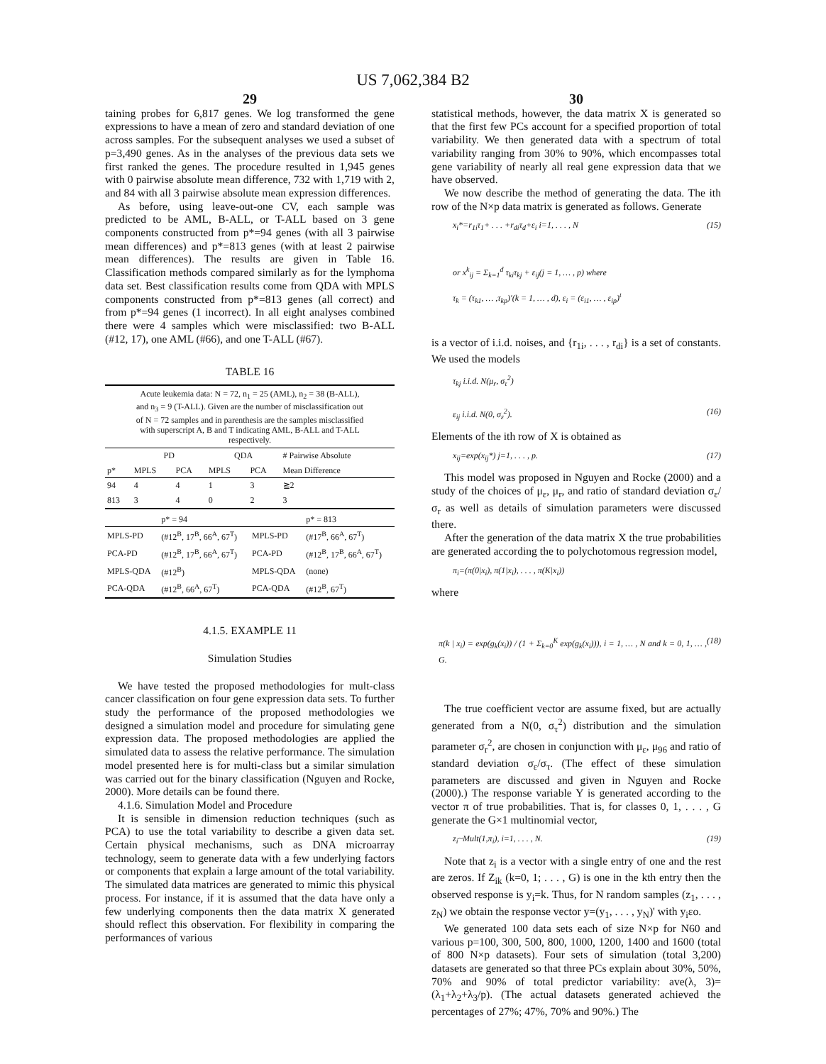US 7,062,384 B2
29
taining probes for 6,817 genes. We log transformed the gene expressions to have a mean of zero and standard deviation of one across samples. For the subsequent analyses we used a subset of p=3,490 genes. As in the analyses of the previous data sets we first ranked the genes. The procedure resulted in 1,945 genes with 0 pairwise absolute mean difference, 732 with 1,719 with 2, and 84 with all 3 pairwise absolute mean expression differences.
As before, using leave-out-one CV, each sample was predicted to be AML, B-ALL, or T-ALL based on 3 gene components constructed from p*=94 genes (with all 3 pairwise mean differences) and p*=813 genes (with at least 2 pairwise mean differences). The results are given in Table 16. Classification methods compared similarly as for the lymphoma data set. Best classification results come from QDA with MPLS components constructed from p*=813 genes (all correct) and from p*=94 genes (1 incorrect). In all eight analyses combined there were 4 samples which were misclassified: two B-ALL (#12, 17), one AML (#66), and one T-ALL (#67).
TABLE 16
Acute leukemia data: N = 72, n<sub>1</sub> = 25 (AML), n<sub>2</sub> = 38 (B-ALL), and n<sub>3</sub> = 9 (T-ALL). Given are the number of misclassification out of N = 72 samples and in parenthesis are the samples misclassified with superscript A, B and T indicating AML, B-ALL and T-ALL respectively.
| | PD | | QDA | | # Pairwise Absolute |
| --- | --- | --- | --- | --- | --- |
| p* | MPLS | PCA | MPLS | PCA | Mean Difference |
| 94 | 4 | 4 | 1 | 3 | ≧2 |
| 813 | 3 | 4 | 0 | 2 | 3 |
| | p* = 94 | | p* = 813 |
| --- | --- | --- | --- |
| MPLS-PD | (#12<sup>B</sup>, 17<sup>B</sup>, 66<sup>A</sup>, 67<sup>T</sup>) | MPLS-PD | (#17<sup>B</sup>, 66<sup>A</sup>, 67<sup>T</sup>) |
| PCA-PD | (#12<sup>B</sup>, 17<sup>B</sup>, 66<sup>A</sup>, 67<sup>T</sup>) | PCA-PD | (#12<sup>B</sup>, 17<sup>B</sup>, 66<sup>A</sup>, 67<sup>T</sup>) |
| MPLS-QDA | (#12<sup>B</sup>) | MPLS-QDA | (none) |
| PCA-QDA | (#12<sup>B</sup>, 66<sup>A</sup>, 67<sup>T</sup>) | PCA-QDA | (#12<sup>B</sup>, 67<sup>T</sup>) |
4.1.5. EXAMPLE 11
Simulation Studies
We have tested the proposed methodologies for mult-class cancer classification on four gene expression data sets. To further study the performance of the proposed methodologies we designed a simulation model and procedure for simulating gene expression data. The proposed methodologies are applied the simulated data to assess the relative performance. The simulation model presented here is for multi-class but a similar simulation was carried out for the binary classification (Nguyen and Rocke, 2000). More details can be found there.
4.1.6. Simulation Model and Procedure
It is sensible in dimension reduction techniques (such as PCA) to use the total variability to describe a given data set. Certain physical mechanisms, such as DNA microarray technology, seem to generate data with a few underlying factors or components that explain a large amount of the total variability. The simulated data matrices are generated to mimic this physical process. For instance, if it is assumed that the data have only a few underlying components then the data matrix X generated should reflect this observation. For flexibility in comparing the performances of various
30
statistical methods, however, the data matrix X is generated so that the first few PCs account for a specified proportion of total variability. We then generated data with a spectrum of total variability ranging from 30% to 90%, which encompasses total gene variability of nearly all real gene expression data that we have observed.
We now describe the method of generating the data. The ith row of the N×p data matrix is generated as follows. Generate
x<sub>i</sub>*=r<sub>1i</sub>τ<sub>1</sub>+ . . . +r<sub>di</sub>τ<sub>d</sub>+ε<sub>i</sub> i=1, . . . , N (15)
or x<sup>k</sup><sub>ij</sub> = Σ<sub>k=1</sub><sup>d</sup> τ<sub>ki</sub>τ<sub>kj</sub> + ε<sub>ij</sub>(j = 1, … , p) where
τ<sub>k</sub> = (τ<sub>k1</sub>, … ,τ<sub>kp</sub>)′(k = 1, … , d), ε<sub>i</sub> = (ε<sub>i1</sub>, … , ε<sub>ip</sub>)<sup>t</sup>
is a vector of i.i.d. noises, and {r<sub>1i</sub>, . . . , r<sub>di</sub>} is a set of constants. We used the models
τ<sub>kj</sub> i.i.d. N(μ<sub>r</sub>, σ<sub>τ</sub><sup>2</sup>)
ε<sub>ij</sub> i.i.d. N(0, σ<sub>ε</sub><sup>2</sup>). (16)
Elements of the ith row of X is obtained as
x<sub>ij</sub>=exp(x<sub>ij</sub>*) j=1, . . . , p. (17)
This model was proposed in Nguyen and Rocke (2000) and a study of the choices of μ<sub>ε</sub>, μ<sub>r</sub>, and ratio of standard deviation σ<sub>ε</sub>/σ<sub>r</sub> as well as details of simulation parameters were discussed there.
After the generation of the data matrix X the true probabilities are generated according the to polychotomous regression model,
π<sub>i</sub>=(π(0|x<sub>i</sub>), π(1|x<sub>i</sub>), . . . , π(K|x<sub>i</sub>))
where
π(k | x<sub>i</sub>) = exp(g<sub>k</sub>(x<sub>i</sub>)) / (1 + Σ<sub>k=0</sub><sup>K</sup> exp(g<sub>k</sub>(x<sub>i</sub>))), i = 1, … , N and k = 0, 1, … , G. (18)
The true coefficient vector are assume fixed, but are actually generated from a N(0, σ<sub>τ</sub><sup>2</sup>) distribution and the simulation parameter σ<sub>r</sub><sup>2</sup>, are chosen in conjunction with μ<sub>ε</sub>, μ<sub>96</sub> and ratio of standard deviation σ<sub>ε</sub>/σ<sub>τ</sub>. (The effect of these simulation parameters are discussed and given in Nguyen and Rocke (2000).) The response variable Y is generated according to the vector π of true probabilities. That is, for classes 0, 1, . . . , G generate the G×1 multinomial vector,
z<sub>i</sub>~Mult(1,π<sub>i</sub>), i=1, . . . , N. (19)
Note that z<sub>i</sub> is a vector with a single entry of one and the rest are zeros. If Z<sub>ik</sub> (k=0, 1; . . . , G) is one in the kth entry then the observed response is y<sub>i</sub>=k. Thus, for N random samples (z<sub>1</sub>, . . . , z<sub>N</sub>) we obtain the response vector y=(y<sub>1</sub>, . . . , y<sub>N</sub>)' with y<sub>i</sub>εo.
We generated 100 data sets each of size N×p for N60 and various p=100, 300, 500, 800, 1000, 1200, 1400 and 1600 (total of 800 N×p datasets). Four sets of simulation (total 3,200) datasets are generated so that three PCs explain about 30%, 50%, 70% and 90% of total predictor variability: ave(λ, 3)=(λ<sub>1</sub>+λ<sub>2</sub>+λ<sub>3</sub>/p). (The actual datasets generated achieved the percentages of 27%; 47%, 70% and 90%.) The